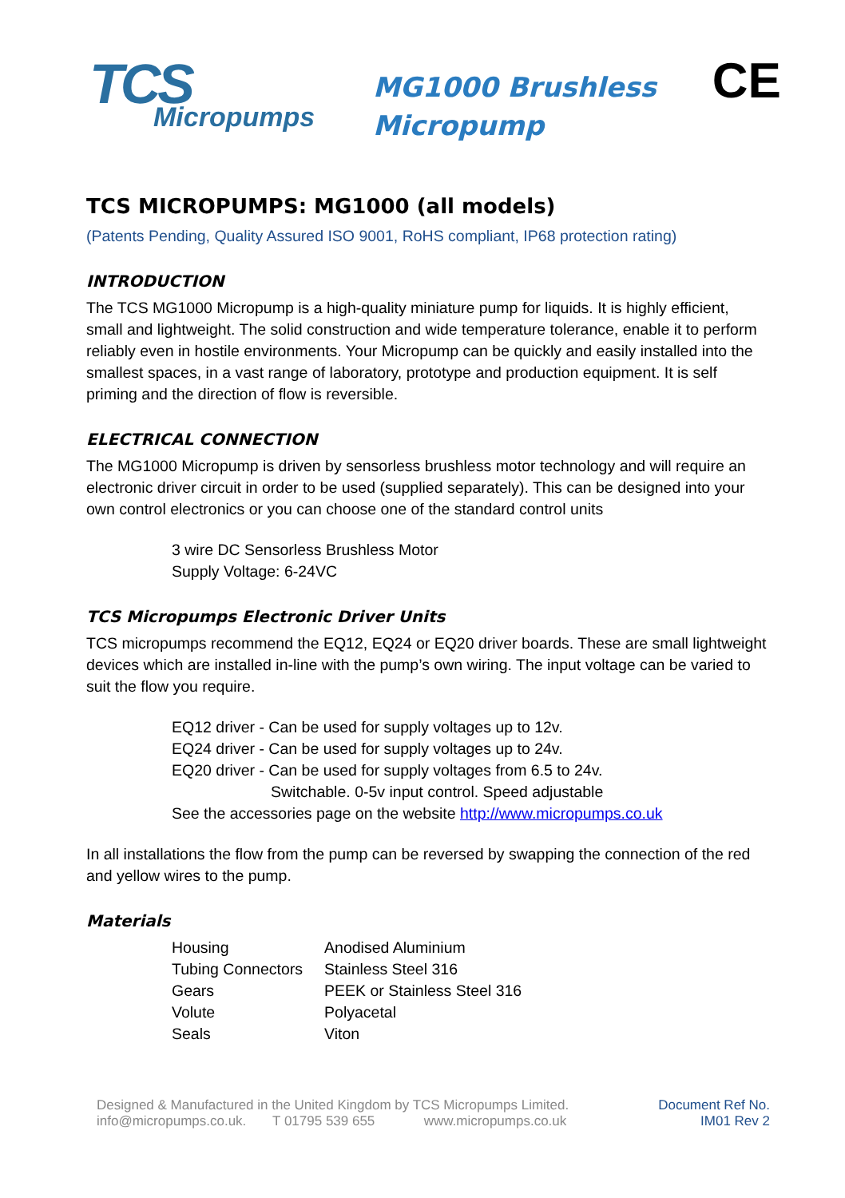TCS
Micropumps
MG1000 Brushless
Micropump
CE
TCS MICROPUMPS: MG1000 (all models)
(Patents Pending, Quality Assured ISO 9001, RoHS compliant, IP68 protection rating)
INTRODUCTION
The TCS MG1000 Micropump is a high-quality miniature pump for liquids. It is highly efficient, small and lightweight. The solid construction and wide temperature tolerance, enable it to perform reliably even in hostile environments. Your Micropump can be quickly and easily installed into the smallest spaces, in a vast range of laboratory, prototype and production equipment. It is self priming and the direction of flow is reversible.
ELECTRICAL CONNECTION
The MG1000 Micropump is driven by sensorless brushless motor technology and will require an electronic driver circuit in order to be used (supplied separately). This can be designed into your own control electronics or you can choose one of the standard control units
3 wire DC Sensorless Brushless Motor
Supply Voltage: 6-24VC
TCS Micropumps Electronic Driver Units
TCS micropumps recommend the EQ12, EQ24 or EQ20 driver boards. These are small lightweight devices which are installed in-line with the pump’s own wiring. The input voltage can be varied to suit the flow you require.
EQ12 driver - Can be used for supply voltages up to 12v.
EQ24 driver - Can be used for supply voltages up to 24v.
EQ20 driver - Can be used for supply voltages from 6.5 to 24v.
Switchable. 0-5v input control. Speed adjustable
See the accessories page on the website http://www.micropumps.co.uk
In all installations the flow from the pump can be reversed by swapping the connection of the red and yellow wires to the pump.
Materials
| Housing | Anodised Aluminium |
| Tubing Connectors | Stainless Steel 316 |
| Gears | PEEK or Stainless Steel 316 |
| Volute | Polyacetal |
| Seals | Viton |
Designed & Manufactured in the United Kingdom by TCS Micropumps Limited.
info@micropumps.co.uk. T 01795 539 655 www.micropumps.co.uk
Document Ref No.
IM01 Rev 2